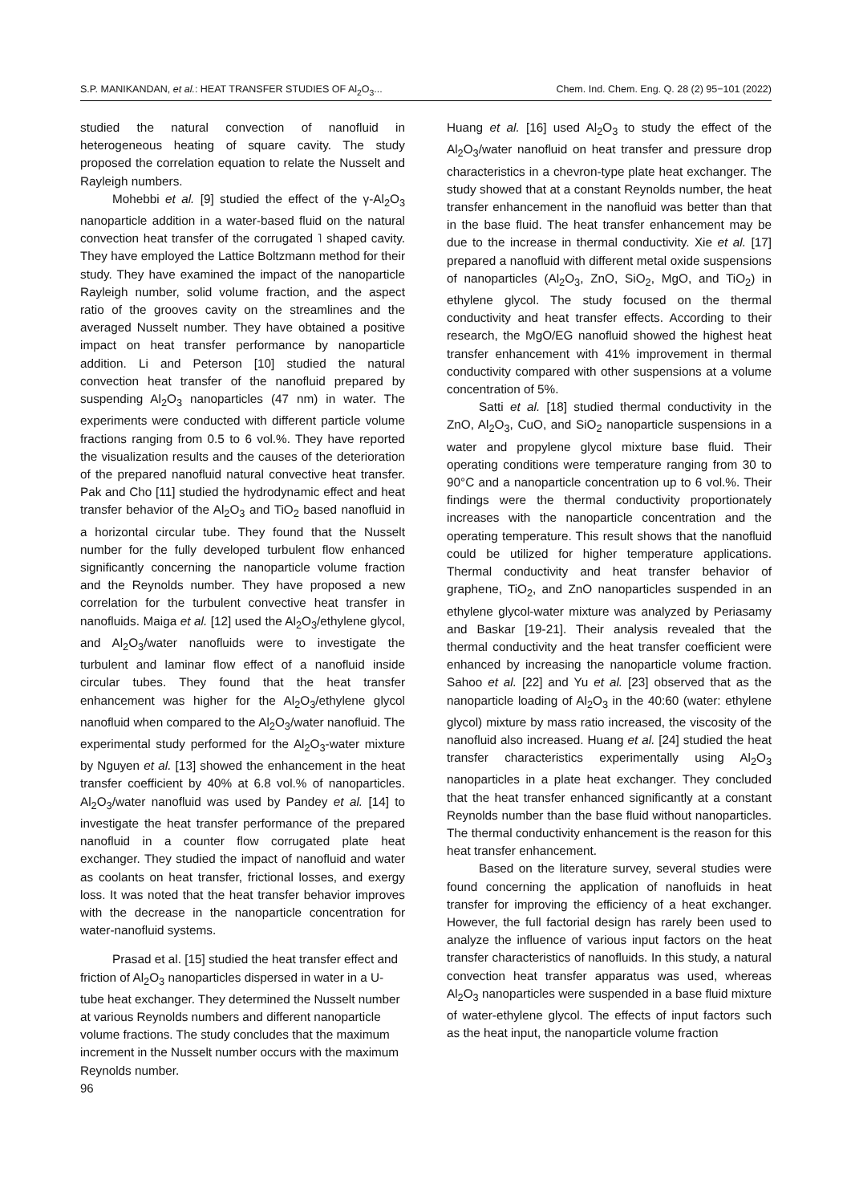S.P. MANIKANDAN, et al.: HEAT TRANSFER STUDIES OF Al<sub>2</sub>O<sub>3</sub>... Chem. Ind. Chem. Eng. Q. 28 (2) 95−101 (2022)
studied the natural convection of nanofluid in heterogeneous heating of square cavity. The study proposed the correlation equation to relate the Nusselt and Rayleigh numbers.
Mohebbi et al. [9] studied the effect of the γ-Al<sub>2</sub>O<sub>3</sub> nanoparticle addition in a water-based fluid on the natural convection heat transfer of the corrugated ˥ shaped cavity. They have employed the Lattice Boltzmann method for their study. They have examined the impact of the nanoparticle Rayleigh number, solid volume fraction, and the aspect ratio of the grooves cavity on the streamlines and the averaged Nusselt number. They have obtained a positive impact on heat transfer performance by nanoparticle addition. Li and Peterson [10] studied the natural convection heat transfer of the nanofluid prepared by suspending Al<sub>2</sub>O<sub>3</sub> nanoparticles (47 nm) in water. The experiments were conducted with different particle volume fractions ranging from 0.5 to 6 vol.%. They have reported the visualization results and the causes of the deterioration of the prepared nanofluid natural convective heat transfer. Pak and Cho [11] studied the hydrodynamic effect and heat transfer behavior of the Al<sub>2</sub>O<sub>3</sub> and TiO<sub>2</sub> based nanofluid in a horizontal circular tube. They found that the Nusselt number for the fully developed turbulent flow enhanced significantly concerning the nanoparticle volume fraction and the Reynolds number. They have proposed a new correlation for the turbulent convective heat transfer in nanofluids. Maiga et al. [12] used the Al<sub>2</sub>O<sub>3</sub>/ethylene glycol, and Al<sub>2</sub>O<sub>3</sub>/water nanofluids were to investigate the turbulent and laminar flow effect of a nanofluid inside circular tubes. They found that the heat transfer enhancement was higher for the Al<sub>2</sub>O<sub>3</sub>/ethylene glycol nanofluid when compared to the Al<sub>2</sub>O<sub>3</sub>/water nanofluid. The experimental study performed for the Al<sub>2</sub>O<sub>3</sub>-water mixture by Nguyen et al. [13] showed the enhancement in the heat transfer coefficient by 40% at 6.8 vol.% of nanoparticles. Al<sub>2</sub>O<sub>3</sub>/water nanofluid was used by Pandey et al. [14] to investigate the heat transfer performance of the prepared nanofluid in a counter flow corrugated plate heat exchanger. They studied the impact of nanofluid and water as coolants on heat transfer, frictional losses, and exergy loss. It was noted that the heat transfer behavior improves with the decrease in the nanoparticle concentration for water-nanofluid systems.
Prasad et al. [15] studied the heat transfer effect and friction of Al<sub>2</sub>O<sub>3</sub> nanoparticles dispersed in water in a U-tube heat exchanger. They determined the Nusselt number at various Reynolds numbers and different nanoparticle volume fractions. The study concludes that the maximum increment in the Nusselt number occurs with the maximum Reynolds number.
96
Huang et al. [16] used Al<sub>2</sub>O<sub>3</sub> to study the effect of the Al<sub>2</sub>O<sub>3</sub>/water nanofluid on heat transfer and pressure drop characteristics in a chevron-type plate heat exchanger. The study showed that at a constant Reynolds number, the heat transfer enhancement in the nanofluid was better than that in the base fluid. The heat transfer enhancement may be due to the increase in thermal conductivity. Xie et al. [17] prepared a nanofluid with different metal oxide suspensions of nanoparticles (Al<sub>2</sub>O<sub>3</sub>, ZnO, SiO<sub>2</sub>, MgO, and TiO<sub>2</sub>) in ethylene glycol. The study focused on the thermal conductivity and heat transfer effects. According to their research, the MgO/EG nanofluid showed the highest heat transfer enhancement with 41% improvement in thermal conductivity compared with other suspensions at a volume concentration of 5%.
Satti et al. [18] studied thermal conductivity in the ZnO, Al<sub>2</sub>O<sub>3</sub>, CuO, and SiO<sub>2</sub> nanoparticle suspensions in a water and propylene glycol mixture base fluid. Their operating conditions were temperature ranging from 30 to 90°C and a nanoparticle concentration up to 6 vol.%. Their findings were the thermal conductivity proportionately increases with the nanoparticle concentration and the operating temperature. This result shows that the nanofluid could be utilized for higher temperature applications. Thermal conductivity and heat transfer behavior of graphene, TiO<sub>2</sub>, and ZnO nanoparticles suspended in an ethylene glycol-water mixture was analyzed by Periasamy and Baskar [19-21]. Their analysis revealed that the thermal conductivity and the heat transfer coefficient were enhanced by increasing the nanoparticle volume fraction. Sahoo et al. [22] and Yu et al. [23] observed that as the nanoparticle loading of Al<sub>2</sub>O<sub>3</sub> in the 40:60 (water: ethylene glycol) mixture by mass ratio increased, the viscosity of the nanofluid also increased. Huang et al. [24] studied the heat transfer characteristics experimentally using Al<sub>2</sub>O<sub>3</sub> nanoparticles in a plate heat exchanger. They concluded that the heat transfer enhanced significantly at a constant Reynolds number than the base fluid without nanoparticles. The thermal conductivity enhancement is the reason for this heat transfer enhancement.
Based on the literature survey, several studies were found concerning the application of nanofluids in heat transfer for improving the efficiency of a heat exchanger. However, the full factorial design has rarely been used to analyze the influence of various input factors on the heat transfer characteristics of nanofluids. In this study, a natural convection heat transfer apparatus was used, whereas Al<sub>2</sub>O<sub>3</sub> nanoparticles were suspended in a base fluid mixture of water-ethylene glycol. The effects of input factors such as the heat input, the nanoparticle volume fraction